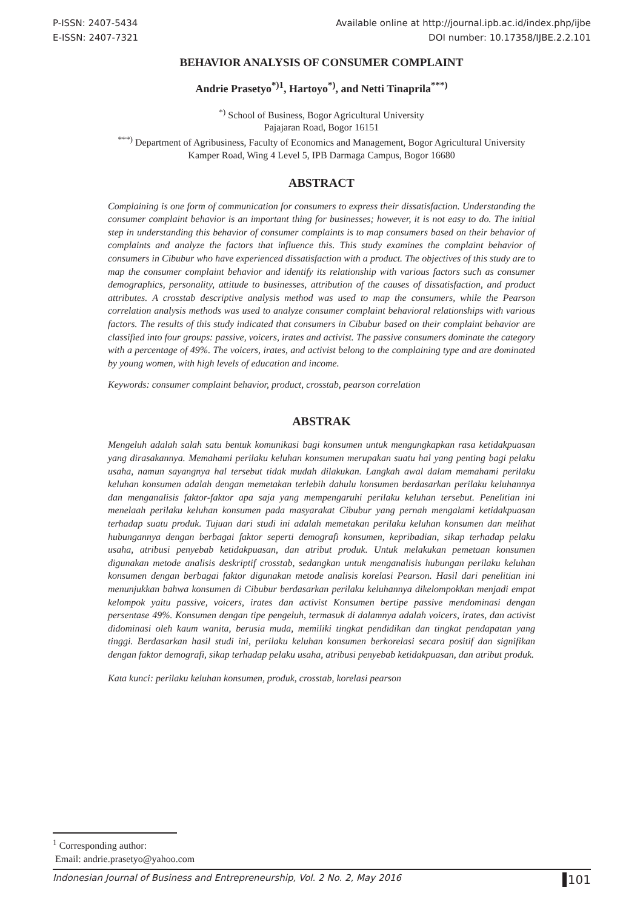P-ISSN: 2407-5434
E-ISSN: 2407-7321
Available online at http://journal.ipb.ac.id/index.php/ijbe
DOI number: 10.17358/IJBE.2.2.101
BEHAVIOR ANALYSIS OF CONSUMER COMPLAINT
Andrie Prasetyo<sup>*)1</sup>, Hartoyo<sup>*)</sup>, and Netti Tinaprila<sup>***)</sup>
<sup>*)</sup> School of Business, Bogor Agricultural University
Pajajaran Road, Bogor 16151
<sup>***)</sup> Department of Agribusiness, Faculty of Economics and Management, Bogor Agricultural University
Kamper Road, Wing 4 Level 5, IPB Darmaga Campus, Bogor 16680
ABSTRACT
Complaining is one form of communication for consumers to express their dissatisfaction. Understanding the consumer complaint behavior is an important thing for businesses; however, it is not easy to do. The initial step in understanding this behavior of consumer complaints is to map consumers based on their behavior of complaints and analyze the factors that influence this. This study examines the complaint behavior of consumers in Cibubur who have experienced dissatisfaction with a product. The objectives of this study are to map the consumer complaint behavior and identify its relationship with various factors such as consumer demographics, personality, attitude to businesses, attribution of the causes of dissatisfaction, and product attributes. A crosstab descriptive analysis method was used to map the consumers, while the Pearson correlation analysis methods was used to analyze consumer complaint behavioral relationships with various factors. The results of this study indicated that consumers in Cibubur based on their complaint behavior are classified into four groups: passive, voicers, irates and activist. The passive consumers dominate the category with a percentage of 49%. The voicers, irates, and activist belong to the complaining type and are dominated by young women, with high levels of education and income.
Keywords: consumer complaint behavior, product, crosstab, pearson correlation
ABSTRAK
Mengeluh adalah salah satu bentuk komunikasi bagi konsumen untuk mengungkapkan rasa ketidakpuasan yang dirasakannya. Memahami perilaku keluhan konsumen merupakan suatu hal yang penting bagi pelaku usaha, namun sayangnya hal tersebut tidak mudah dilakukan. Langkah awal dalam memahami perilaku keluhan konsumen adalah dengan memetakan terlebih dahulu konsumen berdasarkan perilaku keluhannya dan menganalisis faktor-faktor apa saja yang mempengaruhi perilaku keluhan tersebut. Penelitian ini menelaah perilaku keluhan konsumen pada masyarakat Cibubur yang pernah mengalami ketidakpuasan terhadap suatu produk. Tujuan dari studi ini adalah memetakan perilaku keluhan konsumen dan melihat hubungannya dengan berbagai faktor seperti demografi konsumen, kepribadian, sikap terhadap pelaku usaha, atribusi penyebab ketidakpuasan, dan atribut produk. Untuk melakukan pemetaan konsumen digunakan metode analisis deskriptif crosstab, sedangkan untuk menganalisis hubungan perilaku keluhan konsumen dengan berbagai faktor digunakan metode analisis korelasi Pearson. Hasil dari penelitian ini menunjukkan bahwa konsumen di Cibubur berdasarkan perilaku keluhannya dikelompokkan menjadi empat kelompok yaitu passive, voicers, irates dan activist Konsumen bertipe passive mendominasi dengan persentase 49%. Konsumen dengan tipe pengeluh, termasuk di dalamnya adalah voicers, irates, dan activist didominasi oleh kaum wanita, berusia muda, memiliki tingkat pendidikan dan tingkat pendapatan yang tinggi. Berdasarkan hasil studi ini, perilaku keluhan konsumen berkorelasi secara positif dan signifikan dengan faktor demografi, sikap terhadap pelaku usaha, atribusi penyebab ketidakpuasan, dan atribut produk.
Kata kunci: perilaku keluhan konsumen, produk, crosstab, korelasi pearson
<sup>1</sup> Corresponding author:
Email: andrie.prasetyo@yahoo.com
Indonesian Journal of Business and Entrepreneurship, Vol. 2 No. 2, May 2016 101